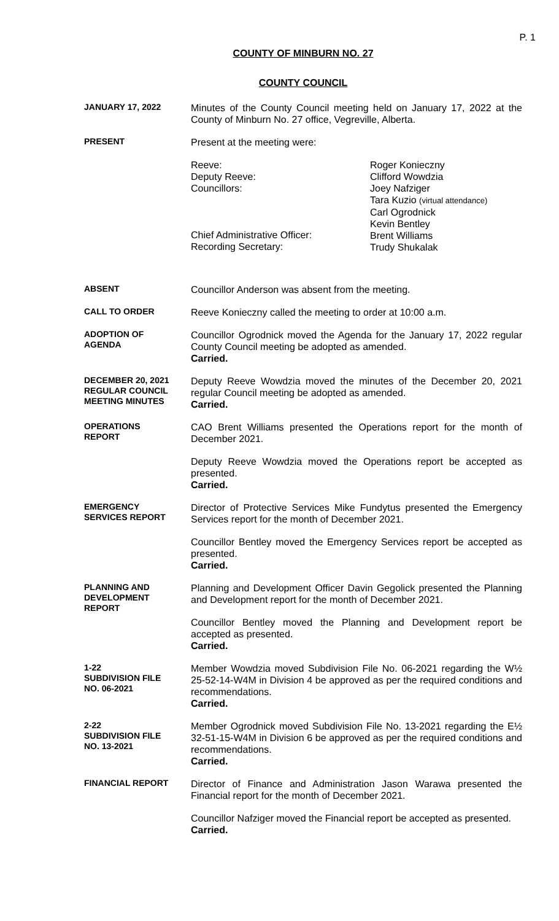P. 1
COUNTY OF MINBURN NO. 27
COUNTY COUNCIL
JANUARY 17, 2022
Minutes of the County Council meeting held on January 17, 2022 at the County of Minburn No. 27 office, Vegreville, Alberta.
PRESENT
Present at the meeting were:
Reeve:
Deputy Reeve:
Councillors:
Chief Administrative Officer:
Recording Secretary:
Roger Konieczny
Clifford Wowdzia
Joey Nafziger
Tara Kuzio (virtual attendance)
Carl Ogrodnick
Kevin Bentley
Brent Williams
Trudy Shukalak
ABSENT
Councillor Anderson was absent from the meeting.
CALL TO ORDER
Reeve Konieczny called the meeting to order at 10:00 a.m.
ADOPTION OF
AGENDA
Councillor Ogrodnick moved the Agenda for the January 17, 2022 regular County Council meeting be adopted as amended.
Carried.
DECEMBER 20, 2021
REGULAR COUNCIL
MEETING MINUTES
Deputy Reeve Wowdzia moved the minutes of the December 20, 2021 regular Council meeting be adopted as amended.
Carried.
OPERATIONS
REPORT
CAO Brent Williams presented the Operations report for the month of December 2021.
Deputy Reeve Wowdzia moved the Operations report be accepted as presented.
Carried.
EMERGENCY
SERVICES REPORT
Director of Protective Services Mike Fundytus presented the Emergency Services report for the month of December 2021.
Councillor Bentley moved the Emergency Services report be accepted as presented.
Carried.
PLANNING AND
DEVELOPMENT
REPORT
Planning and Development Officer Davin Gegolick presented the Planning and Development report for the month of December 2021.
Councillor Bentley moved the Planning and Development report be accepted as presented.
Carried.
1-22
SUBDIVISION FILE
NO. 06-2021
Member Wowdzia moved Subdivision File No. 06-2021 regarding the W½ 25-52-14-W4M in Division 4 be approved as per the required conditions and recommendations.
Carried.
2-22
SUBDIVISION FILE
NO. 13-2021
Member Ogrodnick moved Subdivision File No. 13-2021 regarding the E½ 32-51-15-W4M in Division 6 be approved as per the required conditions and recommendations.
Carried.
FINANCIAL REPORT
Director of Finance and Administration Jason Warawa presented the Financial report for the month of December 2021.
Councillor Nafziger moved the Financial report be accepted as presented.
Carried.